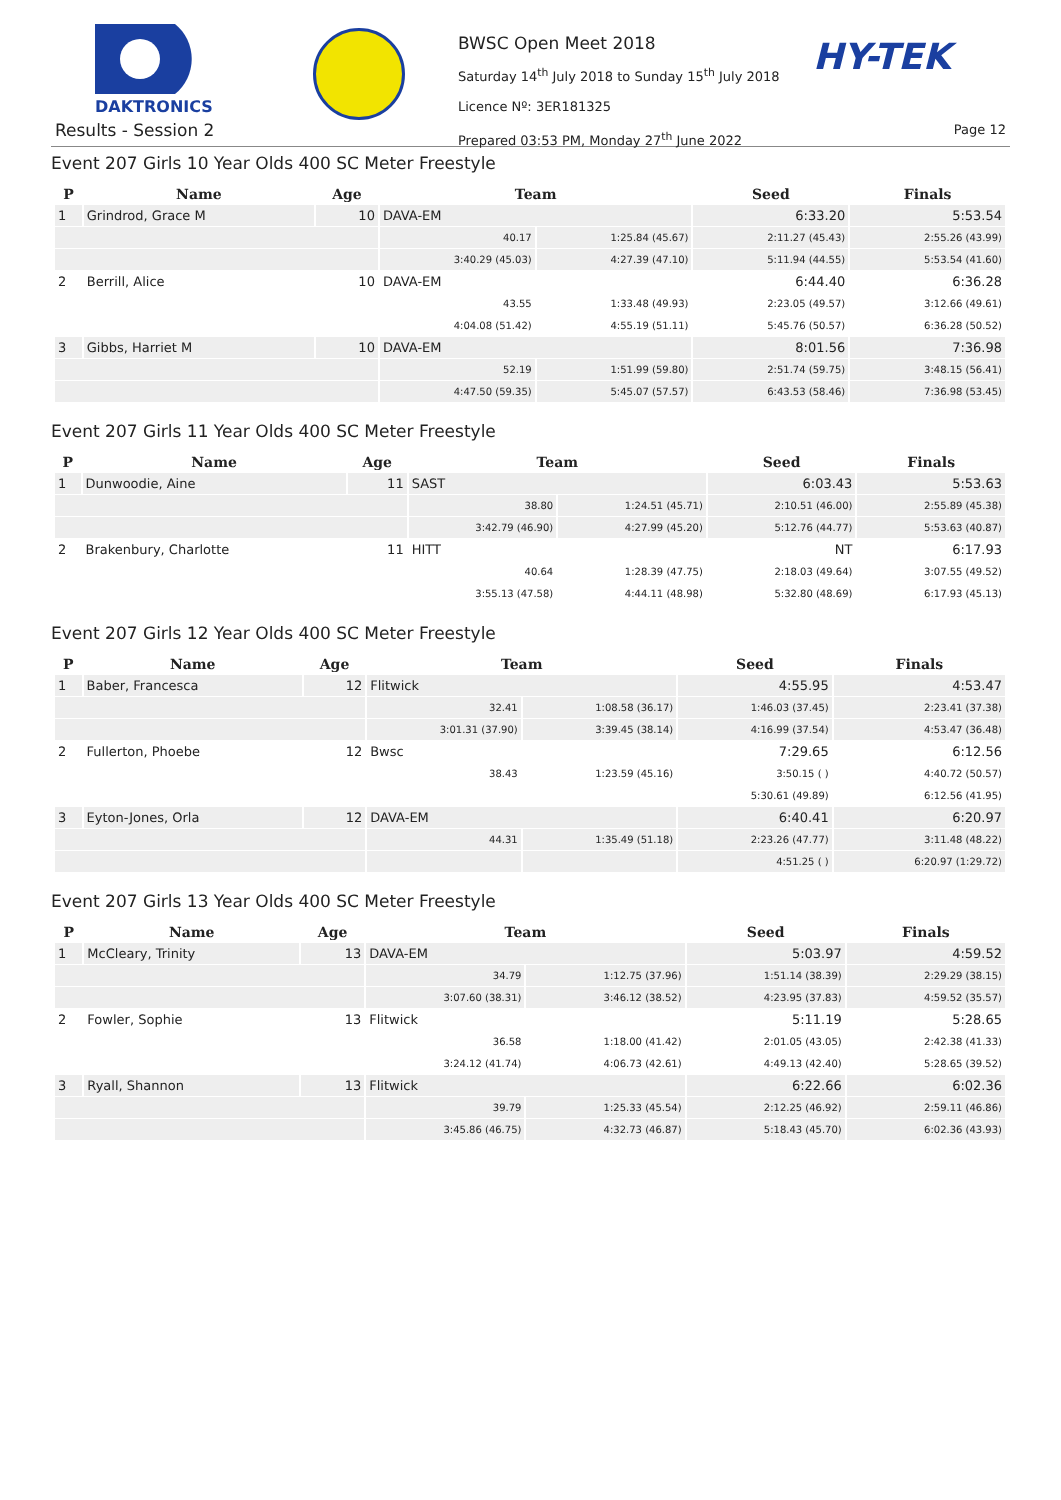DAKTRONICS
HY-TEK
Results - Session 2
BWSC Open Meet 2018
Saturday 14<sup>th</sup> July 2018 to Sunday 15<sup>th</sup> July 2018
Licence Nº: 3ER181325
Prepared 03:53 PM, Monday 27<sup>th</sup> June 2022
Page 12
Event 207 Girls 10 Year Olds 400 SC Meter Freestyle
| P | Name | Age | Team | | Seed | Finals |
| --- | --- | --- | --- | --- | --- | --- |
| 1 | Grindrod, Grace M | 10 | DAVA-EM | | 6:33.20 | 5:53.54 |
| | | | 40.17 | 1:25.84 (45.67) | 2:11.27 (45.43) | 2:55.26 (43.99) |
| | | | 3:40.29 (45.03) | 4:27.39 (47.10) | 5:11.94 (44.55) | 5:53.54 (41.60) |
| 2 | Berrill, Alice | 10 | DAVA-EM | | 6:44.40 | 6:36.28 |
| | | | 43.55 | 1:33.48 (49.93) | 2:23.05 (49.57) | 3:12.66 (49.61) |
| | | | 4:04.08 (51.42) | 4:55.19 (51.11) | 5:45.76 (50.57) | 6:36.28 (50.52) |
| 3 | Gibbs, Harriet M | 10 | DAVA-EM | | 8:01.56 | 7:36.98 |
| | | | 52.19 | 1:51.99 (59.80) | 2:51.74 (59.75) | 3:48.15 (56.41) |
| | | | 4:47.50 (59.35) | 5:45.07 (57.57) | 6:43.53 (58.46) | 7:36.98 (53.45) |
Event 207 Girls 11 Year Olds 400 SC Meter Freestyle
| P | Name | Age | Team | | Seed | Finals |
| --- | --- | --- | --- | --- | --- | --- |
| 1 | Dunwoodie, Aine | 11 | SAST | | 6:03.43 | 5:53.63 |
| | | | 38.80 | 1:24.51 (45.71) | 2:10.51 (46.00) | 2:55.89 (45.38) |
| | | | 3:42.79 (46.90) | 4:27.99 (45.20) | 5:12.76 (44.77) | 5:53.63 (40.87) |
| 2 | Brakenbury, Charlotte | 11 | HITT | | NT | 6:17.93 |
| | | | 40.64 | 1:28.39 (47.75) | 2:18.03 (49.64) | 3:07.55 (49.52) |
| | | | 3:55.13 (47.58) | 4:44.11 (48.98) | 5:32.80 (48.69) | 6:17.93 (45.13) |
Event 207 Girls 12 Year Olds 400 SC Meter Freestyle
| P | Name | Age | Team | | Seed | Finals |
| --- | --- | --- | --- | --- | --- | --- |
| 1 | Baber, Francesca | 12 | Flitwick | | 4:55.95 | 4:53.47 |
| | | | 32.41 | 1:08.58 (36.17) | 1:46.03 (37.45) | 2:23.41 (37.38) |
| | | | 3:01.31 (37.90) | 3:39.45 (38.14) | 4:16.99 (37.54) | 4:53.47 (36.48) |
| 2 | Fullerton, Phoebe | 12 | Bwsc | | 7:29.65 | 6:12.56 |
| | | | 38.43 | 1:23.59 (45.16) | 3:50.15 ( ) | 4:40.72 (50.57) |
| | | | | | 5:30.61 (49.89) | 6:12.56 (41.95) |
| 3 | Eyton-Jones, Orla | 12 | DAVA-EM | | 6:40.41 | 6:20.97 |
| | | | 44.31 | 1:35.49 (51.18) | 2:23.26 (47.77) | 3:11.48 (48.22) |
| | | | | | 4:51.25 ( ) | 6:20.97 (1:29.72) |
Event 207 Girls 13 Year Olds 400 SC Meter Freestyle
| P | Name | Age | Team | | Seed | Finals |
| --- | --- | --- | --- | --- | --- | --- |
| 1 | McCleary, Trinity | 13 | DAVA-EM | | 5:03.97 | 4:59.52 |
| | | | 34.79 | 1:12.75 (37.96) | 1:51.14 (38.39) | 2:29.29 (38.15) |
| | | | 3:07.60 (38.31) | 3:46.12 (38.52) | 4:23.95 (37.83) | 4:59.52 (35.57) |
| 2 | Fowler, Sophie | 13 | Flitwick | | 5:11.19 | 5:28.65 |
| | | | 36.58 | 1:18.00 (41.42) | 2:01.05 (43.05) | 2:42.38 (41.33) |
| | | | 3:24.12 (41.74) | 4:06.73 (42.61) | 4:49.13 (42.40) | 5:28.65 (39.52) |
| 3 | Ryall, Shannon | 13 | Flitwick | | 6:22.66 | 6:02.36 |
| | | | 39.79 | 1:25.33 (45.54) | 2:12.25 (46.92) | 2:59.11 (46.86) |
| | | | 3:45.86 (46.75) | 4:32.73 (46.87) | 5:18.43 (45.70) | 6:02.36 (43.93) |